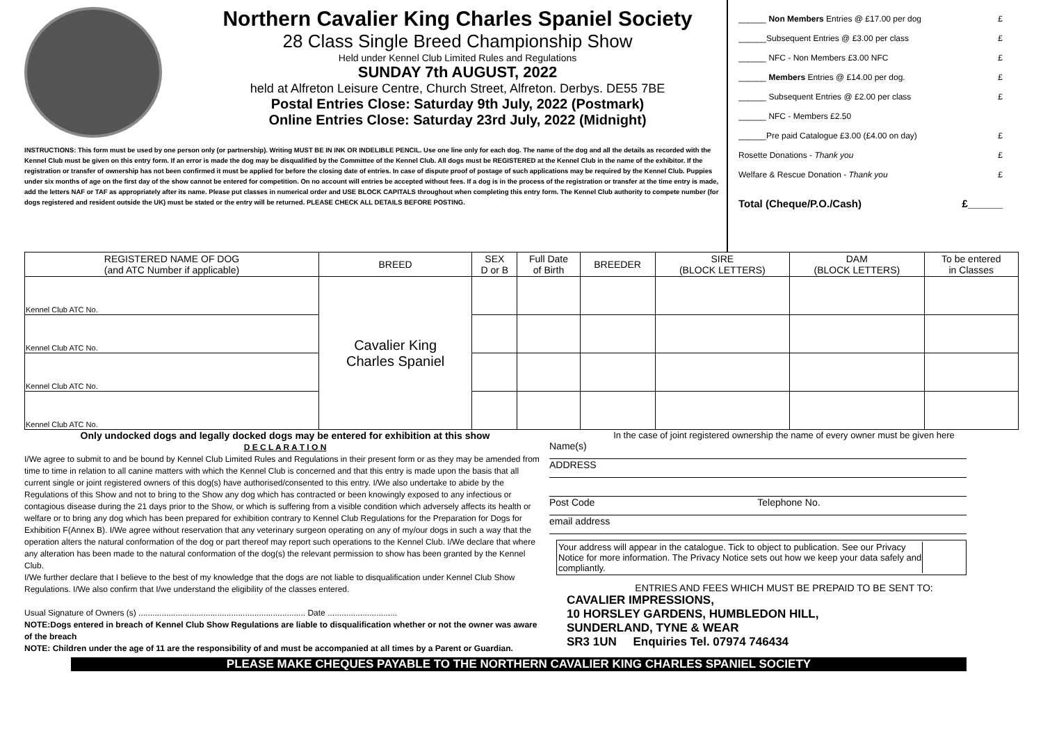Northern Cavalier King Charles Spaniel Society
28 Class Single Breed Championship Show
Held under Kennel Club Limited Rules and Regulations
SUNDAY 7th AUGUST, 2022
held at Alfreton Leisure Centre, Church Street, Alfreton. Derbys. DE55 7BE
Postal Entries Close: Saturday 9th July, 2022 (Postmark)
Online Entries Close: Saturday 23rd July, 2022 (Midnight)
INSTRUCTIONS: This form must be used by one person only (or partnership). Writing MUST BE IN INK OR INDELIBLE PENCIL. Use one line only for each dog. The name of the dog and all the details as recorded with the Kennel Club must be given on this entry form. If an error is made the dog may be disqualified by the Committee of the Kennel Club. All dogs must be REGISTERED at the Kennel Club in the name of the exhibitor. If the registration or transfer of ownership has not been confirmed it must be applied for before the closing date of entries. In case of dispute proof of postage of such applications may be required by the Kennel Club. Puppies under six months of age on the first day of the show cannot be entered for competition. On no account will entries be accepted without fees. If a dog is in the process of the registration or transfer at the time entry is made, add the letters NAF or TAF as appropriately after its name. Please put classes in numerical order and USE BLOCK CAPITALS throughout when completing this entry form. The Kennel Club authority to compete number (for dogs registered and resident outside the UK) must be stated or the entry will be returned. PLEASE CHECK ALL DETAILS BEFORE POSTING.
______ Non Members Entries @ £17.00 per dog £
______Subsequent Entries @ £3.00 per class £
______ NFC - Non Members £3.00 NFC £
______ Members Entries @ £14.00 per dog. £
______ Subsequent Entries @ £2.00 per class £
______ NFC - Members £2.50
______Pre paid Catalogue £3.00 (£4.00 on day) £
Rosette Donations - Thank you £
Welfare & Rescue Donation - Thank you £
Total (Cheque/P.O./Cash) £______
| REGISTERED NAME OF DOG (and ATC Number if applicable) | BREED | SEX D or B | Full Date of Birth | BREEDER | SIRE (BLOCK LETTERS) | DAM (BLOCK LETTERS) | To be entered in Classes |
| --- | --- | --- | --- | --- | --- | --- | --- |
| Kennel Club ATC No. | Cavalier King Charles Spaniel | | | | | | |
| Kennel Club ATC No. | | | | | | | |
| Kennel Club ATC No. | | | | | | | |
| Kennel Club ATC No. | | | | | | | |
Only undocked dogs and legally docked dogs may be entered for exhibition at this show
D E C L A R A T I O N
I/We agree to submit to and be bound by Kennel Club Limited Rules and Regulations in their present form or as they may be amended from time to time in relation to all canine matters with which the Kennel Club is concerned and that this entry is made upon the basis that all current single or joint registered owners of this dog(s) have authorised/consented to this entry. I/We also undertake to abide by the Regulations of this Show and not to bring to the Show any dog which has contracted or been knowingly exposed to any infectious or contagious disease during the 21 days prior to the Show, or which is suffering from a visible condition which adversely affects its health or welfare or to bring any dog which has been prepared for exhibition contrary to Kennel Club Regulations for the Preparation for Dogs for Exhibition F(Annex B). I/We agree without reservation that any veterinary surgeon operating on any of my/our dogs in such a way that the operation alters the natural conformation of the dog or part thereof may report such operations to the Kennel Club. I/We declare that where any alteration has been made to the natural conformation of the dog(s) the relevant permission to show has been granted by the Kennel Club.
I/We further declare that I believe to the best of my knowledge that the dogs are not liable to disqualification under Kennel Club Show Regulations. I/We also confirm that I/we understand the eligibility of the classes entered.
Usual Signature of Owners (s) ........................................................................ Date ..............................
NOTE:Dogs entered in breach of Kennel Club Show Regulations are liable to disqualification whether or not the owner was aware of the breach
NOTE: Children under the age of 11 are the responsibility of and must be accompanied at all times by a Parent or Guardian.
In the case of joint registered ownership the name of every owner must be given here
Name(s)
ADDRESS
Post Code Telephone No.
email address
Your address will appear in the catalogue. Tick to object to publication. See our Privacy Notice for more information. The Privacy Notice sets out how we keep your data safely and compliantly.
ENTRIES AND FEES WHICH MUST BE PREPAID TO BE SENT TO:
CAVALIER IMPRESSIONS,
10 HORSLEY GARDENS, HUMBLEDON HILL,
SUNDERLAND, TYNE & WEAR
SR3 1UN Enquiries Tel. 07974 746434
PLEASE MAKE CHEQUES PAYABLE TO THE NORTHERN CAVALIER KING CHARLES SPANIEL SOCIETY